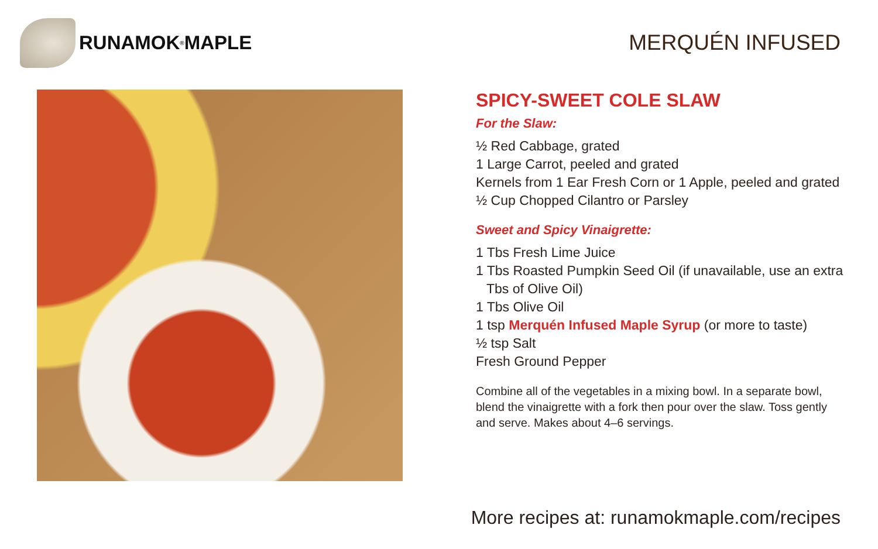RUNAMOK<sup>®</sup> MAPLE MERQUÉN INFUSED
SPICY-SWEET COLE SLAW
For the Slaw:
½ Red Cabbage, grated
1 Large Carrot, peeled and grated
Kernels from 1 Ear Fresh Corn or 1 Apple, peeled and grated
½ Cup Chopped Cilantro or Parsley
Sweet and Spicy Vinaigrette:
1 Tbs Fresh Lime Juice
1 Tbs Roasted Pumpkin Seed Oil (if unavailable, use an extra
Tbs of Olive Oil)
1 Tbs Olive Oil
1 tsp Merquén Infused Maple Syrup (or more to taste)
½ tsp Salt
Fresh Ground Pepper
Combine all of the vegetables in a mixing bowl. In a separate bowl, blend the vinaigrette with a fork then pour over the slaw. Toss gently and serve. Makes about 4–6 servings.
More recipes at: runamokmaple.com/recipes